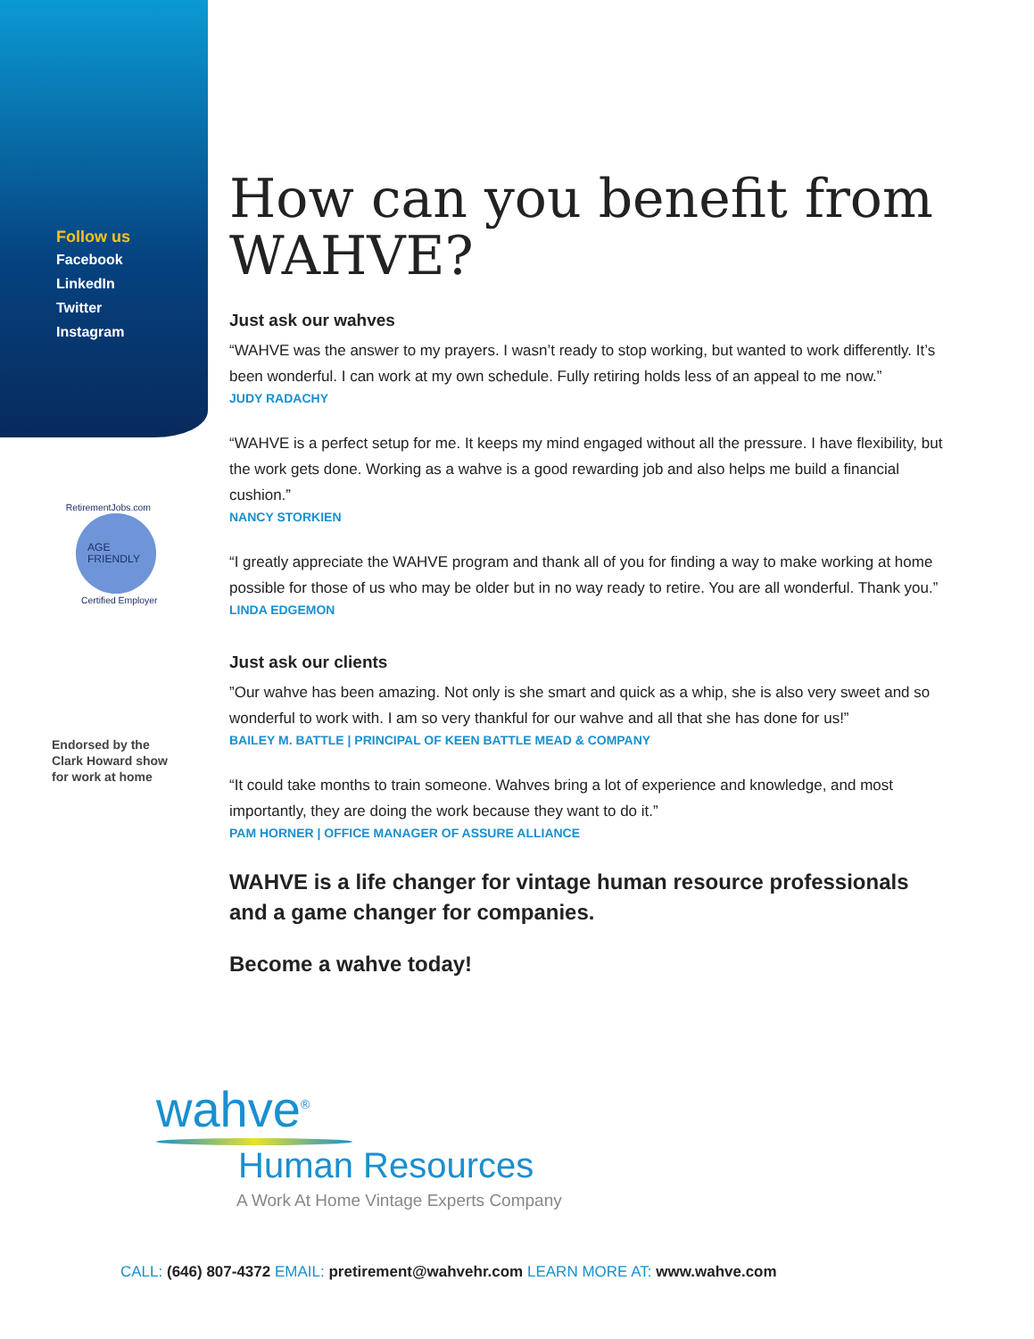Follow us
Facebook
LinkedIn
Twitter
Instagram
AGE
FRIENDLY
RetirementJobs.com
Certified Employer
Endorsed by the
Clark Howard show
for work at home
How can you benefit from WAHVE?
Just ask our wahves
“WAHVE was the answer to my prayers. I wasn’t ready to stop working, but wanted to work differently. It’s been wonderful. I can work at my own schedule. Fully retiring holds less of an appeal to me now.”
JUDY RADACHY
“WAHVE is a perfect setup for me. It keeps my mind engaged without all the pressure. I have flexibility, but the work gets done. Working as a wahve is a good rewarding job and also helps me build a financial cushion.”
NANCY STORKIEN
“I greatly appreciate the WAHVE program and thank all of you for finding a way to make working at home possible for those of us who may be older but in no way ready to retire. You are all wonderful. Thank you.”
LINDA EDGEMON
Just ask our clients
”Our wahve has been amazing. Not only is she smart and quick as a whip, she is also very sweet and so wonderful to work with. I am so very thankful for our wahve and all that she has done for us!”
BAILEY M. BATTLE | PRINCIPAL OF KEEN BATTLE MEAD & COMPANY
“It could take months to train someone. Wahves bring a lot of experience and knowledge, and most importantly, they are doing the work because they want to do it.”
PAM HORNER | OFFICE MANAGER OF ASSURE ALLIANCE
WAHVE is a life changer for vintage human resource professionals and a game changer for companies.
Become a wahve today!
wahve<sup>®</sup>
Human Resources
A Work At Home Vintage Experts Company
CALL: (646) 807-4372 EMAIL: pretirement@wahvehr.com LEARN MORE AT: www.wahve.com